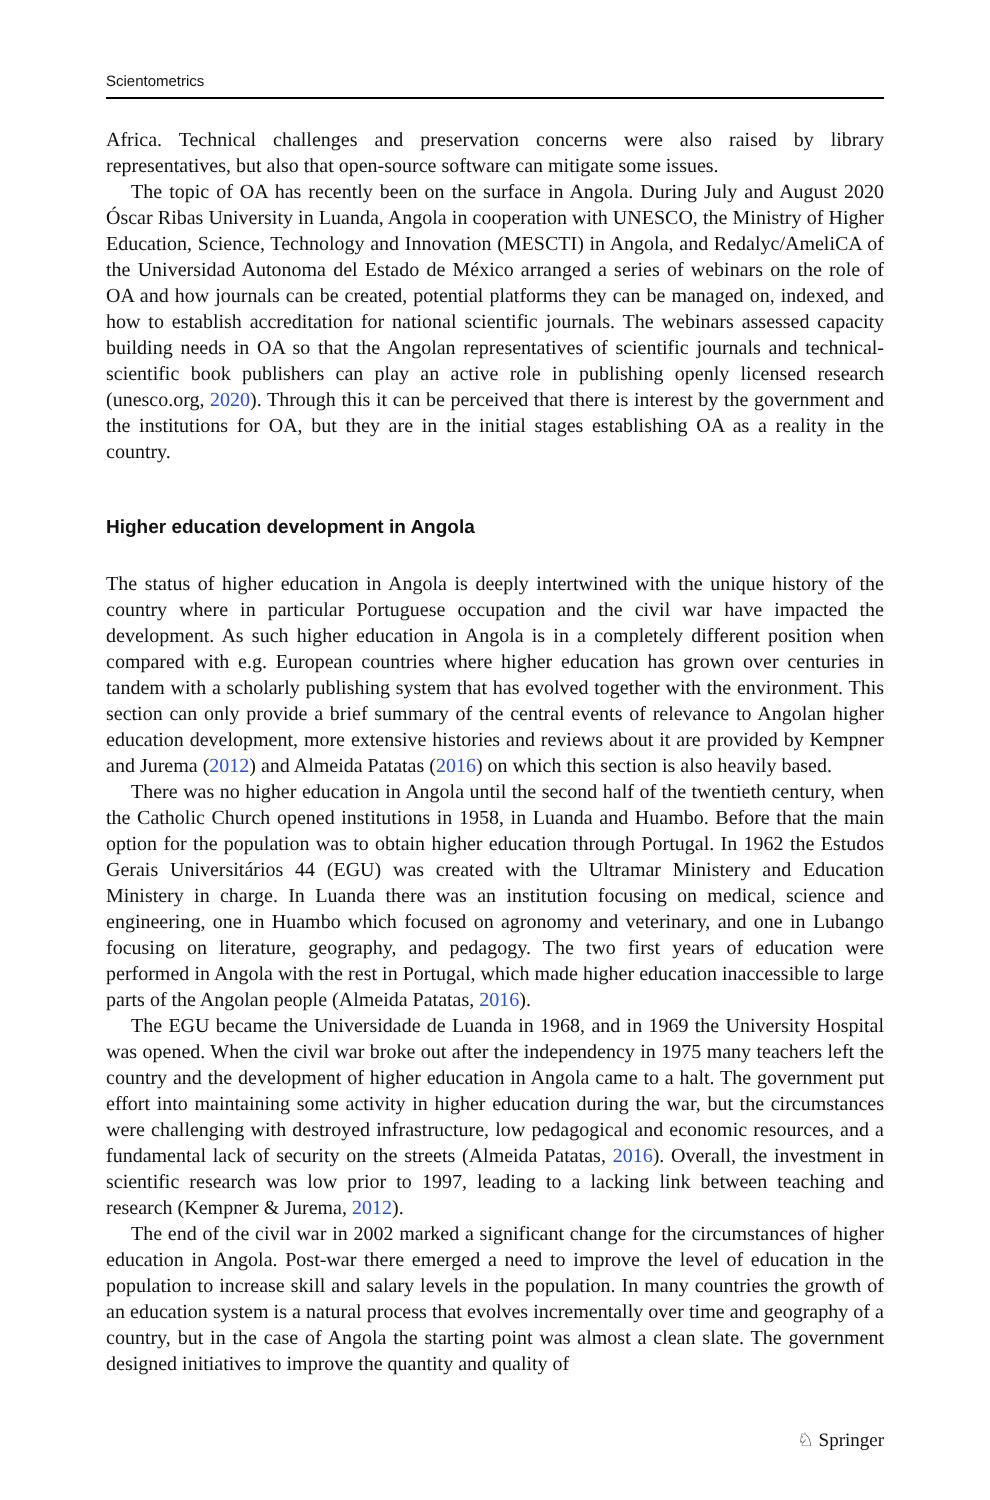Scientometrics
Africa. Technical challenges and preservation concerns were also raised by library representatives, but also that open-source software can mitigate some issues.
The topic of OA has recently been on the surface in Angola. During July and August 2020 Óscar Ribas University in Luanda, Angola in cooperation with UNESCO, the Ministry of Higher Education, Science, Technology and Innovation (MESCTI) in Angola, and Redalyc/AmeliCA of the Universidad Autonoma del Estado de México arranged a series of webinars on the role of OA and how journals can be created, potential platforms they can be managed on, indexed, and how to establish accreditation for national scientific journals. The webinars assessed capacity building needs in OA so that the Angolan representatives of scientific journals and technical-scientific book publishers can play an active role in publishing openly licensed research (unesco.org, 2020). Through this it can be perceived that there is interest by the government and the institutions for OA, but they are in the initial stages establishing OA as a reality in the country.
Higher education development in Angola
The status of higher education in Angola is deeply intertwined with the unique history of the country where in particular Portuguese occupation and the civil war have impacted the development. As such higher education in Angola is in a completely different position when compared with e.g. European countries where higher education has grown over centuries in tandem with a scholarly publishing system that has evolved together with the environment. This section can only provide a brief summary of the central events of relevance to Angolan higher education development, more extensive histories and reviews about it are provided by Kempner and Jurema (2012) and Almeida Patatas (2016) on which this section is also heavily based.
There was no higher education in Angola until the second half of the twentieth century, when the Catholic Church opened institutions in 1958, in Luanda and Huambo. Before that the main option for the population was to obtain higher education through Portugal. In 1962 the Estudos Gerais Universitários 44 (EGU) was created with the Ultramar Ministery and Education Ministery in charge. In Luanda there was an institution focusing on medical, science and engineering, one in Huambo which focused on agronomy and veterinary, and one in Lubango focusing on literature, geography, and pedagogy. The two first years of education were performed in Angola with the rest in Portugal, which made higher education inaccessible to large parts of the Angolan people (Almeida Patatas, 2016).
The EGU became the Universidade de Luanda in 1968, and in 1969 the University Hospital was opened. When the civil war broke out after the independency in 1975 many teachers left the country and the development of higher education in Angola came to a halt. The government put effort into maintaining some activity in higher education during the war, but the circumstances were challenging with destroyed infrastructure, low pedagogical and economic resources, and a fundamental lack of security on the streets (Almeida Patatas, 2016). Overall, the investment in scientific research was low prior to 1997, leading to a lacking link between teaching and research (Kempner & Jurema, 2012).
The end of the civil war in 2002 marked a significant change for the circumstances of higher education in Angola. Post-war there emerged a need to improve the level of education in the population to increase skill and salary levels in the population. In many countries the growth of an education system is a natural process that evolves incrementally over time and geography of a country, but in the case of Angola the starting point was almost a clean slate. The government designed initiatives to improve the quantity and quality of
♘ Springer